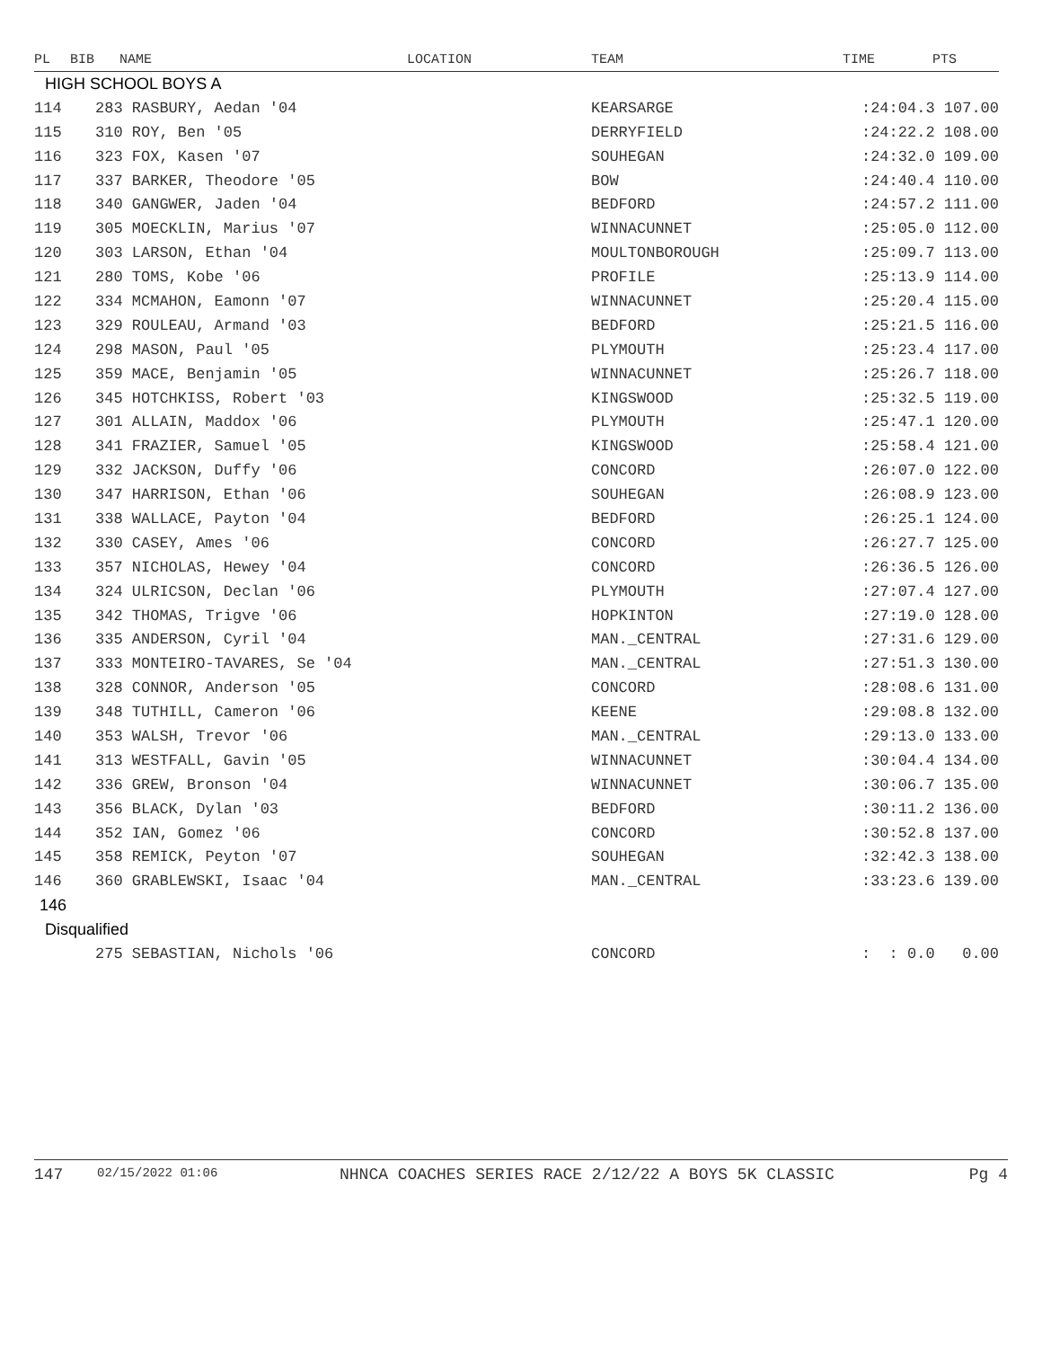| PL | BIB | NAME | LOCATION | TEAM | TIME | PTS |
| --- | --- | --- | --- | --- | --- | --- |
| HIGH SCHOOL BOYS A | | | | | | |
| 114 | 283 RASBURY, Aedan '04 | | | KEARSARGE | :24:04.3 107.00 | |
| 115 | 310 ROY, Ben '05 | | | DERRYFIELD | :24:22.2 108.00 | |
| 116 | 323 FOX, Kasen '07 | | | SOUHEGAN | :24:32.0 109.00 | |
| 117 | 337 BARKER, Theodore '05 | | | BOW | :24:40.4 110.00 | |
| 118 | 340 GANGWER, Jaden '04 | | | BEDFORD | :24:57.2 111.00 | |
| 119 | 305 MOECKLIN, Marius '07 | | | WINNACUNNET | :25:05.0 112.00 | |
| 120 | 303 LARSON, Ethan '04 | | | MOULTONBOROUGH | :25:09.7 113.00 | |
| 121 | 280 TOMS, Kobe '06 | | | PROFILE | :25:13.9 114.00 | |
| 122 | 334 MCMAHON, Eamonn '07 | | | WINNACUNNET | :25:20.4 115.00 | |
| 123 | 329 ROULEAU, Armand '03 | | | BEDFORD | :25:21.5 116.00 | |
| 124 | 298 MASON, Paul '05 | | | PLYMOUTH | :25:23.4 117.00 | |
| 125 | 359 MACE, Benjamin '05 | | | WINNACUNNET | :25:26.7 118.00 | |
| 126 | 345 HOTCHKISS, Robert '03 | | | KINGSWOOD | :25:32.5 119.00 | |
| 127 | 301 ALLAIN, Maddox '06 | | | PLYMOUTH | :25:47.1 120.00 | |
| 128 | 341 FRAZIER, Samuel '05 | | | KINGSWOOD | :25:58.4 121.00 | |
| 129 | 332 JACKSON, Duffy '06 | | | CONCORD | :26:07.0 122.00 | |
| 130 | 347 HARRISON, Ethan '06 | | | SOUHEGAN | :26:08.9 123.00 | |
| 131 | 338 WALLACE, Payton '04 | | | BEDFORD | :26:25.1 124.00 | |
| 132 | 330 CASEY, Ames '06 | | | CONCORD | :26:27.7 125.00 | |
| 133 | 357 NICHOLAS, Hewey '04 | | | CONCORD | :26:36.5 126.00 | |
| 134 | 324 ULRICSON, Declan '06 | | | PLYMOUTH | :27:07.4 127.00 | |
| 135 | 342 THOMAS, Trigve '06 | | | HOPKINTON | :27:19.0 128.00 | |
| 136 | 335 ANDERSON, Cyril '04 | | | MAN._CENTRAL | :27:31.6 129.00 | |
| 137 | 333 MONTEIRO-TAVARES, Se '04 | | | MAN._CENTRAL | :27:51.3 130.00 | |
| 138 | 328 CONNOR, Anderson '05 | | | CONCORD | :28:08.6 131.00 | |
| 139 | 348 TUTHILL, Cameron '06 | | | KEENE | :29:08.8 132.00 | |
| 140 | 353 WALSH, Trevor '06 | | | MAN._CENTRAL | :29:13.0 133.00 | |
| 141 | 313 WESTFALL, Gavin '05 | | | WINNACUNNET | :30:04.4 134.00 | |
| 142 | 336 GREW, Bronson '04 | | | WINNACUNNET | :30:06.7 135.00 | |
| 143 | 356 BLACK, Dylan '03 | | | BEDFORD | :30:11.2 136.00 | |
| 144 | 352 IAN, Gomez '06 | | | CONCORD | :30:52.8 137.00 | |
| 145 | 358 REMICK, Peyton '07 | | | SOUHEGAN | :32:42.3 138.00 | |
| 146 | 360 GRABLEWSKI, Isaac '04 | | | MAN._CENTRAL | :33:23.6 139.00 | |
| 146 | | | | | | |
| Disqualified | | | | | | |
| | 275 SEBASTIAN, Nichols '06 | | | CONCORD | : : 0.0 0.00 | |
147 02/15/2022 01:06 NHNCA COACHES SERIES RACE 2/12/22 A BOYS 5K CLASSIC Pg 4